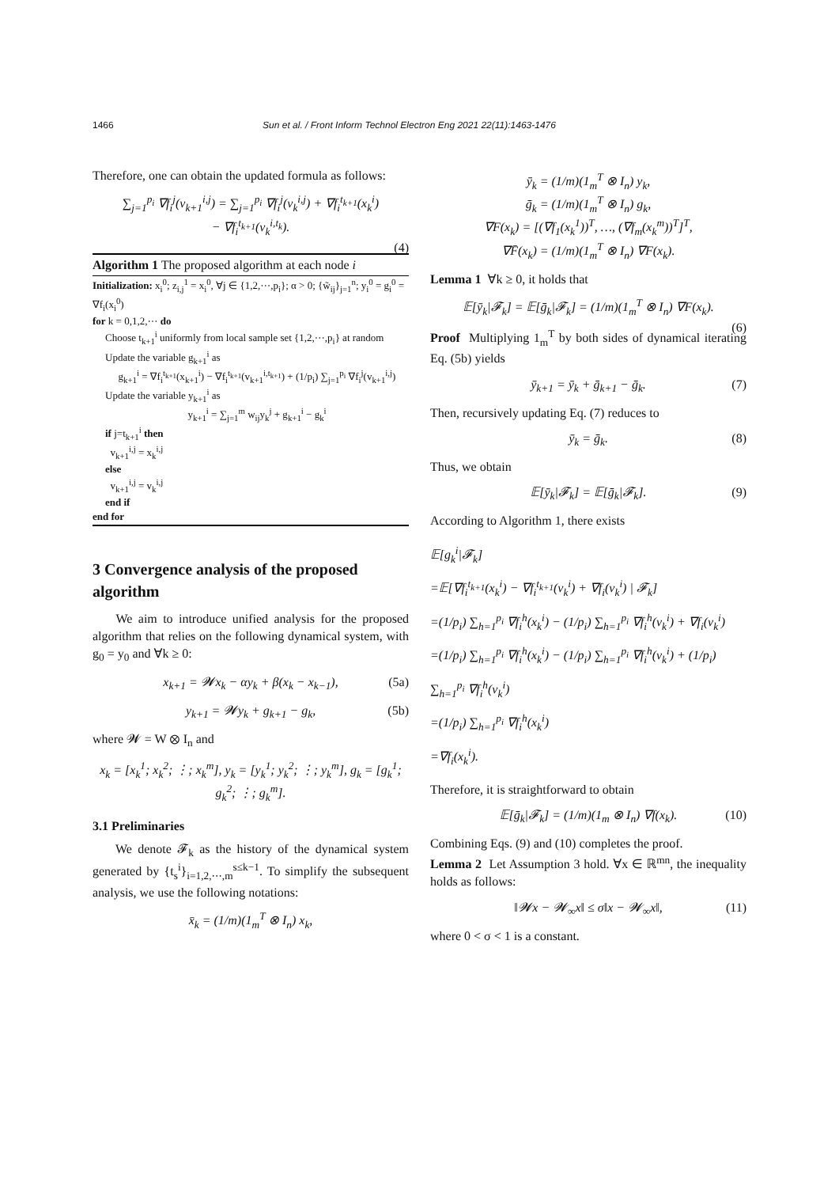1466 Sun et al. / Front Inform Technol Electron Eng 2021 22(11):1463-1476
Therefore, one can obtain the updated formula as follows:
∑<sub>j=1</sub><sup>p<sub>i</sub></sup> ∇f<sub>i</sub><sup>j</sup>(v<sub>k+1</sub><sup>i,j</sup>) = ∑<sub>j=1</sub><sup>p<sub>i</sub></sup> ∇f<sub>i</sub><sup>j</sup>(v<sub>k</sub><sup>i,j</sup>) + ∇f<sub>i</sub><sup>t<sub>k+1</sub></sup>(x<sub>k</sub><sup>i</sup>)
− ∇f<sub>i</sub><sup>t<sub>k+1</sub></sup>(v<sub>k</sub><sup>i,t<sub>k</sub></sup>).
(4)
Algorithm 1 The proposed algorithm at each node i
Initialization: x<sub>i</sub><sup>0</sup>; z<sub>i,j</sub><sup>1</sup> = x<sub>i</sub><sup>0</sup>, ∀j ∈ {1,2,⋯,p<sub>i</sub>}; α > 0; {w̃<sub>ij</sub>}<sub>j=1</sub><sup>n</sup>; y<sub>i</sub><sup>0</sup> = g<sub>i</sub><sup>0</sup> = ∇f<sub>i</sub>(x<sub>i</sub><sup>0</sup>)
for k = 0,1,2,⋯ do
Choose t<sub>k+1</sub><sup>i</sup> uniformly from local sample set {1,2,⋯,p<sub>i</sub>} at random
Update the variable g<sub>k+1</sub><sup>i</sup> as
g<sub>k+1</sub><sup>i</sup> = ∇f<sub>i</sub><sup>t<sub>k+1</sub></sup>(x<sub>k+1</sub><sup>i</sup>) − ∇f<sub>i</sub><sup>t<sub>k+1</sub></sup>(v<sub>k+1</sub><sup>i,t<sub>k+1</sub></sup>) + (1/p<sub>i</sub>) ∑<sub>j=1</sub><sup>p<sub>i</sub></sup> ∇f<sub>i</sub><sup>j</sup>(v<sub>k+1</sub><sup>i,j</sup>)
Update the variable y<sub>k+1</sub><sup>i</sup> as
y<sub>k+1</sub><sup>i</sup> = ∑<sub>j=1</sub><sup>m</sup> w<sub>ij</sub>y<sub>k</sub><sup>j</sup> + g<sub>k+1</sub><sup>i</sup> − g<sub>k</sub><sup>i</sup>
if j=t<sub>k+1</sub><sup>i</sup> then
v<sub>k+1</sub><sup>i,j</sup> = x<sub>k</sub><sup>i,j</sup>
else
v<sub>k+1</sub><sup>i,j</sup> = v<sub>k</sub><sup>i,j</sup>
end if
end for
3 Convergence analysis of the proposed algorithm
We aim to introduce unified analysis for the proposed algorithm that relies on the following dynamical system, with g<sub>0</sub> = y<sub>0</sub> and ∀k ≥ 0:
x<sub>k+1</sub> = 𝓦x<sub>k</sub> − αy<sub>k</sub> + β(x<sub>k</sub> − x<sub>k−1</sub>), (5a)
y<sub>k+1</sub> = 𝓦y<sub>k</sub> + g<sub>k+1</sub> − g<sub>k</sub>, (5b)
where 𝓦 = W ⊗ I<sub>n</sub> and
x<sub>k</sub> = [x<sub>k</sub><sup>1</sup>; x<sub>k</sub><sup>2</sup>; ⋮; x<sub>k</sub><sup>m</sup>], y<sub>k</sub> = [y<sub>k</sub><sup>1</sup>; y<sub>k</sub><sup>2</sup>; ⋮; y<sub>k</sub><sup>m</sup>], g<sub>k</sub> = [g<sub>k</sub><sup>1</sup>; g<sub>k</sub><sup>2</sup>; ⋮; g<sub>k</sub><sup>m</sup>].
3.1 Preliminaries
We denote 𝓕<sub>k</sub> as the history of the dynamical system generated by {t<sub>s</sub><sup>i</sup>}<sub>i=1,2,⋯,m</sub><sup>s≤k−1</sup>. To simplify the subsequent analysis, we use the following notations:
x̄<sub>k</sub> = (1/m)(1<sub>m</sub><sup>T</sup> ⊗ I<sub>n</sub>) x<sub>k</sub>,
ȳ<sub>k</sub> = (1/m)(1<sub>m</sub><sup>T</sup> ⊗ I<sub>n</sub>) y<sub>k</sub>,
ḡ<sub>k</sub> = (1/m)(1<sub>m</sub><sup>T</sup> ⊗ I<sub>n</sub>) g<sub>k</sub>,
∇F(x<sub>k</sub>) = [(∇f<sub>1</sub>(x<sub>k</sub><sup>1</sup>))<sup>T</sup>, …, (∇f<sub>m</sub>(x<sub>k</sub><sup>m</sup>))<sup>T</sup>]<sup>T</sup>,
∇F̄(x<sub>k</sub>) = (1/m)(1<sub>m</sub><sup>T</sup> ⊗ I<sub>n</sub>) ∇F(x<sub>k</sub>).
Lemma 1 ∀k ≥ 0, it holds that
𝔼[ȳ<sub>k</sub>|𝓕<sub>k</sub>] = 𝔼[ḡ<sub>k</sub>|𝓕<sub>k</sub>] = (1/m)(1<sub>m</sub><sup>T</sup> ⊗ I<sub>n</sub>) ∇F(x<sub>k</sub>).
(6)
Proof Multiplying 1<sub>m</sub><sup>T</sup> by both sides of dynamical iterating Eq. (5b) yields
ȳ<sub>k+1</sub> = ȳ<sub>k</sub> + ḡ<sub>k+1</sub> − ḡ<sub>k</sub>. (7)
Then, recursively updating Eq. (7) reduces to
ȳ<sub>k</sub> = ḡ<sub>k</sub>. (8)
Thus, we obtain
𝔼[ȳ<sub>k</sub>|𝓕<sub>k</sub>] = 𝔼[ḡ<sub>k</sub>|𝓕<sub>k</sub>]. (9)
According to Algorithm 1, there exists
𝔼[g<sub>k</sub><sup>i</sup>|𝓕<sub>k</sub>]
=𝔼[∇f<sub>i</sub><sup>t<sub>k+1</sub></sup>(x<sub>k</sub><sup>i</sup>) − ∇f<sub>i</sub><sup>t<sub>k+1</sub></sup>(v<sub>k</sub><sup>i</sup>) + ∇f<sub>i</sub>(v<sub>k</sub><sup>i</sup>) | 𝓕<sub>k</sub>]
=(1/p<sub>i</sub>) ∑<sub>h=1</sub><sup>p<sub>i</sub></sup> ∇f<sub>i</sub><sup>h</sup>(x<sub>k</sub><sup>i</sup>) − (1/p<sub>i</sub>) ∑<sub>h=1</sub><sup>p<sub>i</sub></sup> ∇f<sub>i</sub><sup>h</sup>(v<sub>k</sub><sup>i</sup>) + ∇f<sub>i</sub>(v<sub>k</sub><sup>i</sup>)
=(1/p<sub>i</sub>) ∑<sub>h=1</sub><sup>p<sub>i</sub></sup> ∇f<sub>i</sub><sup>h</sup>(x<sub>k</sub><sup>i</sup>) − (1/p<sub>i</sub>) ∑<sub>h=1</sub><sup>p<sub>i</sub></sup> ∇f<sub>i</sub><sup>h</sup>(v<sub>k</sub><sup>i</sup>) + (1/p<sub>i</sub>) ∑<sub>h=1</sub><sup>p<sub>i</sub></sup> ∇f<sub>i</sub><sup>h</sup>(v<sub>k</sub><sup>i</sup>)
=(1/p<sub>i</sub>) ∑<sub>h=1</sub><sup>p<sub>i</sub></sup> ∇f<sub>i</sub><sup>h</sup>(x<sub>k</sub><sup>i</sup>)
=∇f<sub>i</sub>(x<sub>k</sub><sup>i</sup>).
Therefore, it is straightforward to obtain
𝔼[ḡ<sub>k</sub>|𝓕<sub>k</sub>] = (1/m)(1<sub>m</sub> ⊗ I<sub>n</sub>) ∇f(x<sub>k</sub>). (10)
Combining Eqs. (9) and (10) completes the proof.
Lemma 2 Let Assumption 3 hold. ∀x ∈ ℝ<sup>mn</sup>, the inequality holds as follows:
‖𝓦x − 𝓦<sub>∞</sub>x‖ ≤ σ‖x − 𝓦<sub>∞</sub>x‖, (11)
where 0 < σ < 1 is a constant.